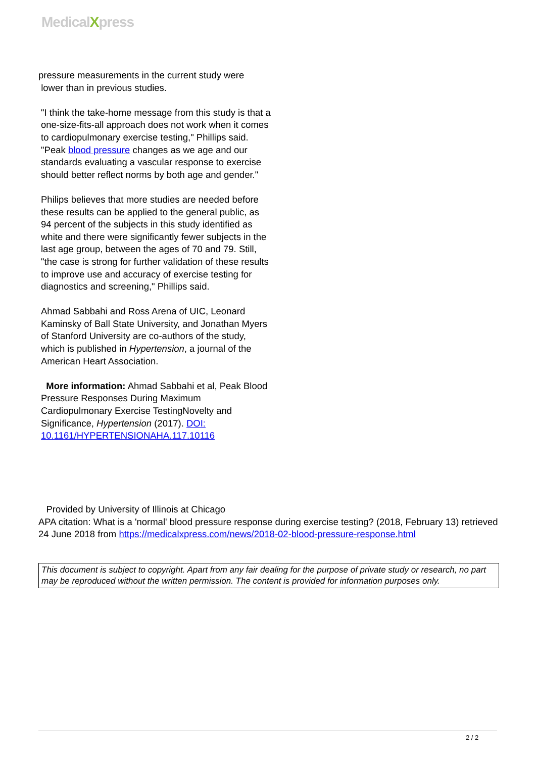MedicalXpress
pressure measurements in the current study were
lower than in previous studies.
"I think the take-home message from this study is that a one-size-fits-all approach does not work when it comes to cardiopulmonary exercise testing," Phillips said. "Peak blood pressure changes as we age and our standards evaluating a vascular response to exercise should better reflect norms by both age and gender."
Philips believes that more studies are needed before these results can be applied to the general public, as 94 percent of the subjects in this study identified as white and there were significantly fewer subjects in the last age group, between the ages of 70 and 79. Still, "the case is strong for further validation of these results to improve use and accuracy of exercise testing for diagnostics and screening," Phillips said.
Ahmad Sabbahi and Ross Arena of UIC, Leonard Kaminsky of Ball State University, and Jonathan Myers of Stanford University are co-authors of the study, which is published in Hypertension, a journal of the American Heart Association.
More information: Ahmad Sabbahi et al, Peak Blood Pressure Responses During Maximum Cardiopulmonary Exercise TestingNovelty and Significance, Hypertension (2017). DOI: 10.1161/HYPERTENSIONAHA.117.10116
Provided by University of Illinois at Chicago
APA citation: What is a 'normal' blood pressure response during exercise testing? (2018, February 13) retrieved 24 June 2018 from https://medicalxpress.com/news/2018-02-blood-pressure-response.html
This document is subject to copyright. Apart from any fair dealing for the purpose of private study or research, no part may be reproduced without the written permission. The content is provided for information purposes only.
2 / 2